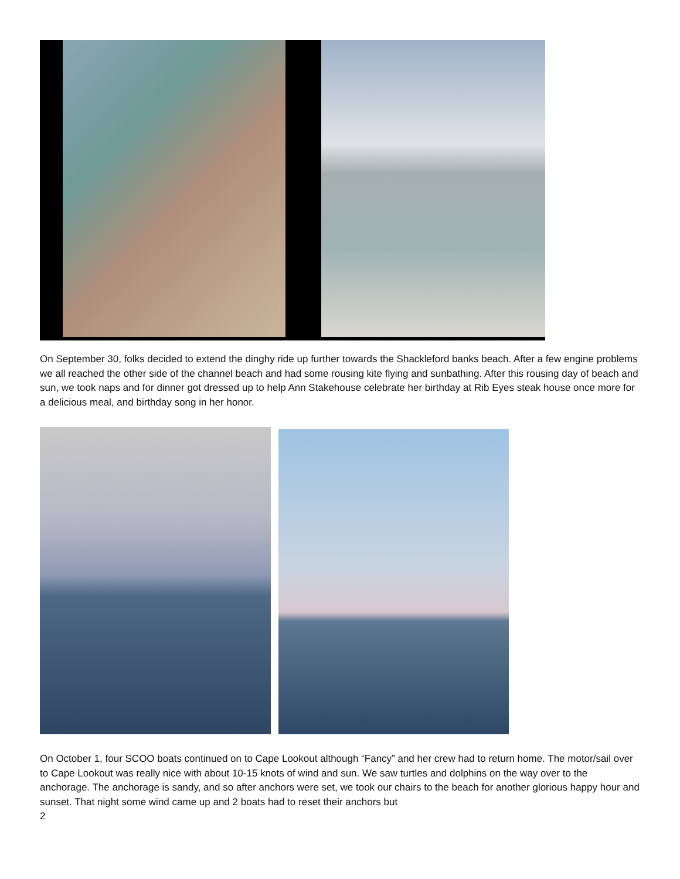On September 30, folks decided to extend the dinghy ride up further towards the Shackleford banks beach. After a few engine problems we all reached the other side of the channel beach and had some rousing kite flying and sunbathing. After this rousing day of beach and sun, we took naps and for dinner got dressed up to help Ann Stakehouse celebrate her birthday at Rib Eyes steak house once more for a delicious meal, and birthday song in her honor.
On October 1, four SCOO boats continued on to Cape Lookout although “Fancy” and her crew had to return home. The motor/sail over to Cape Lookout was really nice with about 10-15 knots of wind and sun. We saw turtles and dolphins on the way over to the anchorage. The anchorage is sandy, and so after anchors were set, we took our chairs to the beach for another glorious happy hour and sunset. That night some wind came up and 2 boats had to reset their anchors but
2